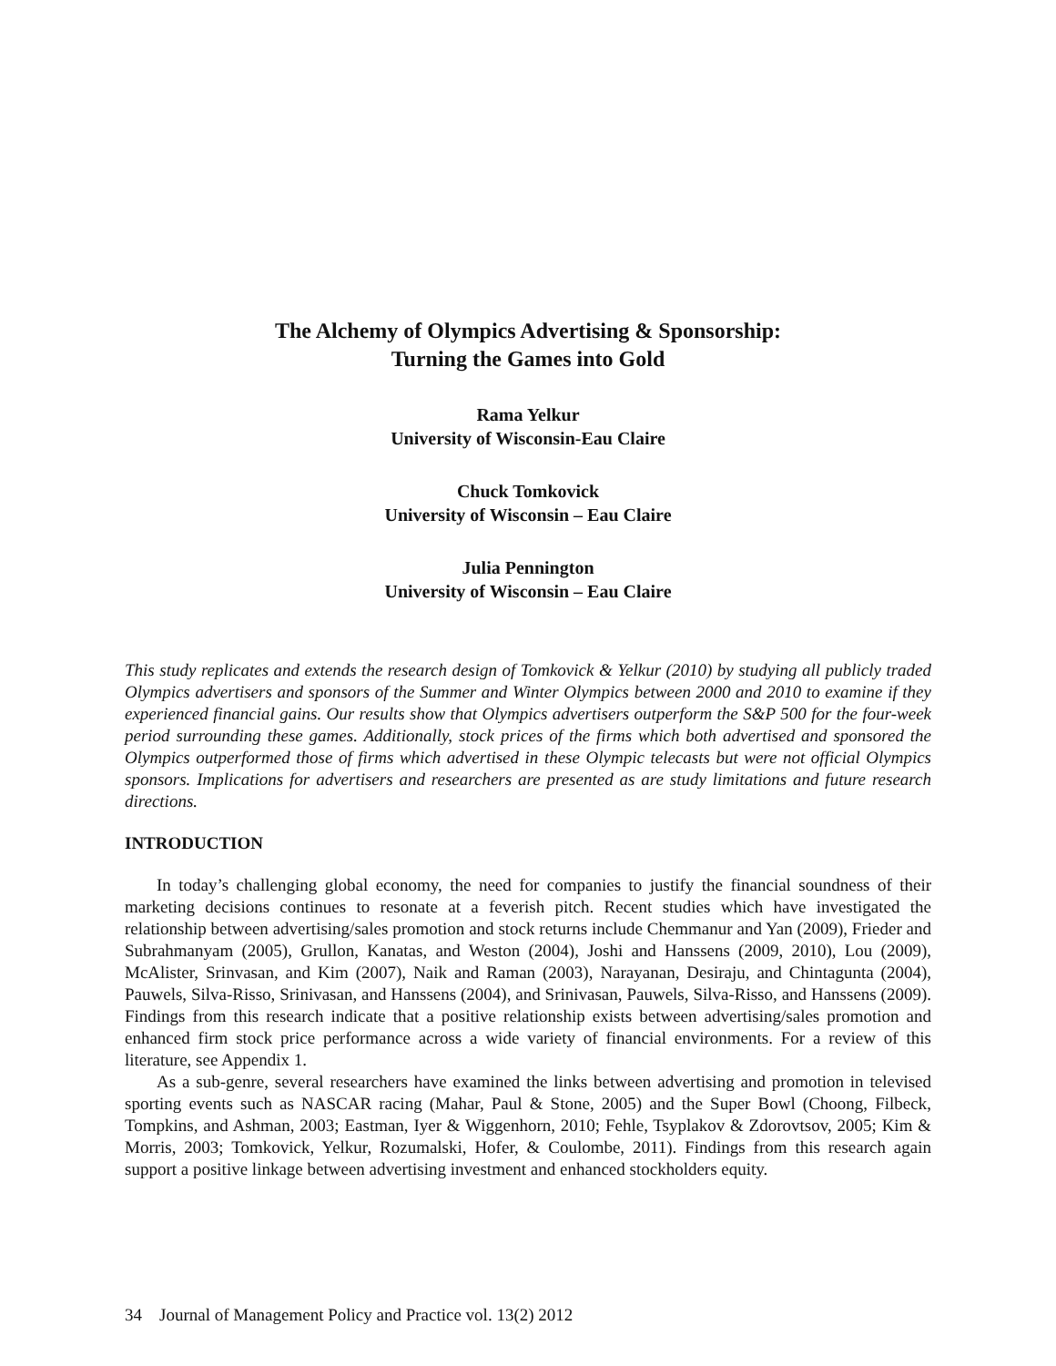The Alchemy of Olympics Advertising & Sponsorship:
Turning the Games into Gold
Rama Yelkur
University of Wisconsin-Eau Claire
Chuck Tomkovick
University of Wisconsin – Eau Claire
Julia Pennington
University of Wisconsin – Eau Claire
This study replicates and extends the research design of Tomkovick & Yelkur (2010) by studying all publicly traded Olympics advertisers and sponsors of the Summer and Winter Olympics between 2000 and 2010 to examine if they experienced financial gains. Our results show that Olympics advertisers outperform the S&P 500 for the four-week period surrounding these games. Additionally, stock prices of the firms which both advertised and sponsored the Olympics outperformed those of firms which advertised in these Olympic telecasts but were not official Olympics sponsors. Implications for advertisers and researchers are presented as are study limitations and future research directions.
INTRODUCTION
In today’s challenging global economy, the need for companies to justify the financial soundness of their marketing decisions continues to resonate at a feverish pitch. Recent studies which have investigated the relationship between advertising/sales promotion and stock returns include Chemmanur and Yan (2009), Frieder and Subrahmanyam (2005), Grullon, Kanatas, and Weston (2004), Joshi and Hanssens (2009, 2010), Lou (2009), McAlister, Srinvasan, and Kim (2007), Naik and Raman (2003), Narayanan, Desiraju, and Chintagunta (2004), Pauwels, Silva-Risso, Srinivasan, and Hanssens (2004), and Srinivasan, Pauwels, Silva-Risso, and Hanssens (2009). Findings from this research indicate that a positive relationship exists between advertising/sales promotion and enhanced firm stock price performance across a wide variety of financial environments. For a review of this literature, see Appendix 1.
As a sub-genre, several researchers have examined the links between advertising and promotion in televised sporting events such as NASCAR racing (Mahar, Paul & Stone, 2005) and the Super Bowl (Choong, Filbeck, Tompkins, and Ashman, 2003; Eastman, Iyer & Wiggenhorn, 2010; Fehle, Tsyplakov & Zdorovtsov, 2005; Kim & Morris, 2003; Tomkovick, Yelkur, Rozumalski, Hofer, & Coulombe, 2011). Findings from this research again support a positive linkage between advertising investment and enhanced stockholders equity.
34 Journal of Management Policy and Practice vol. 13(2) 2012